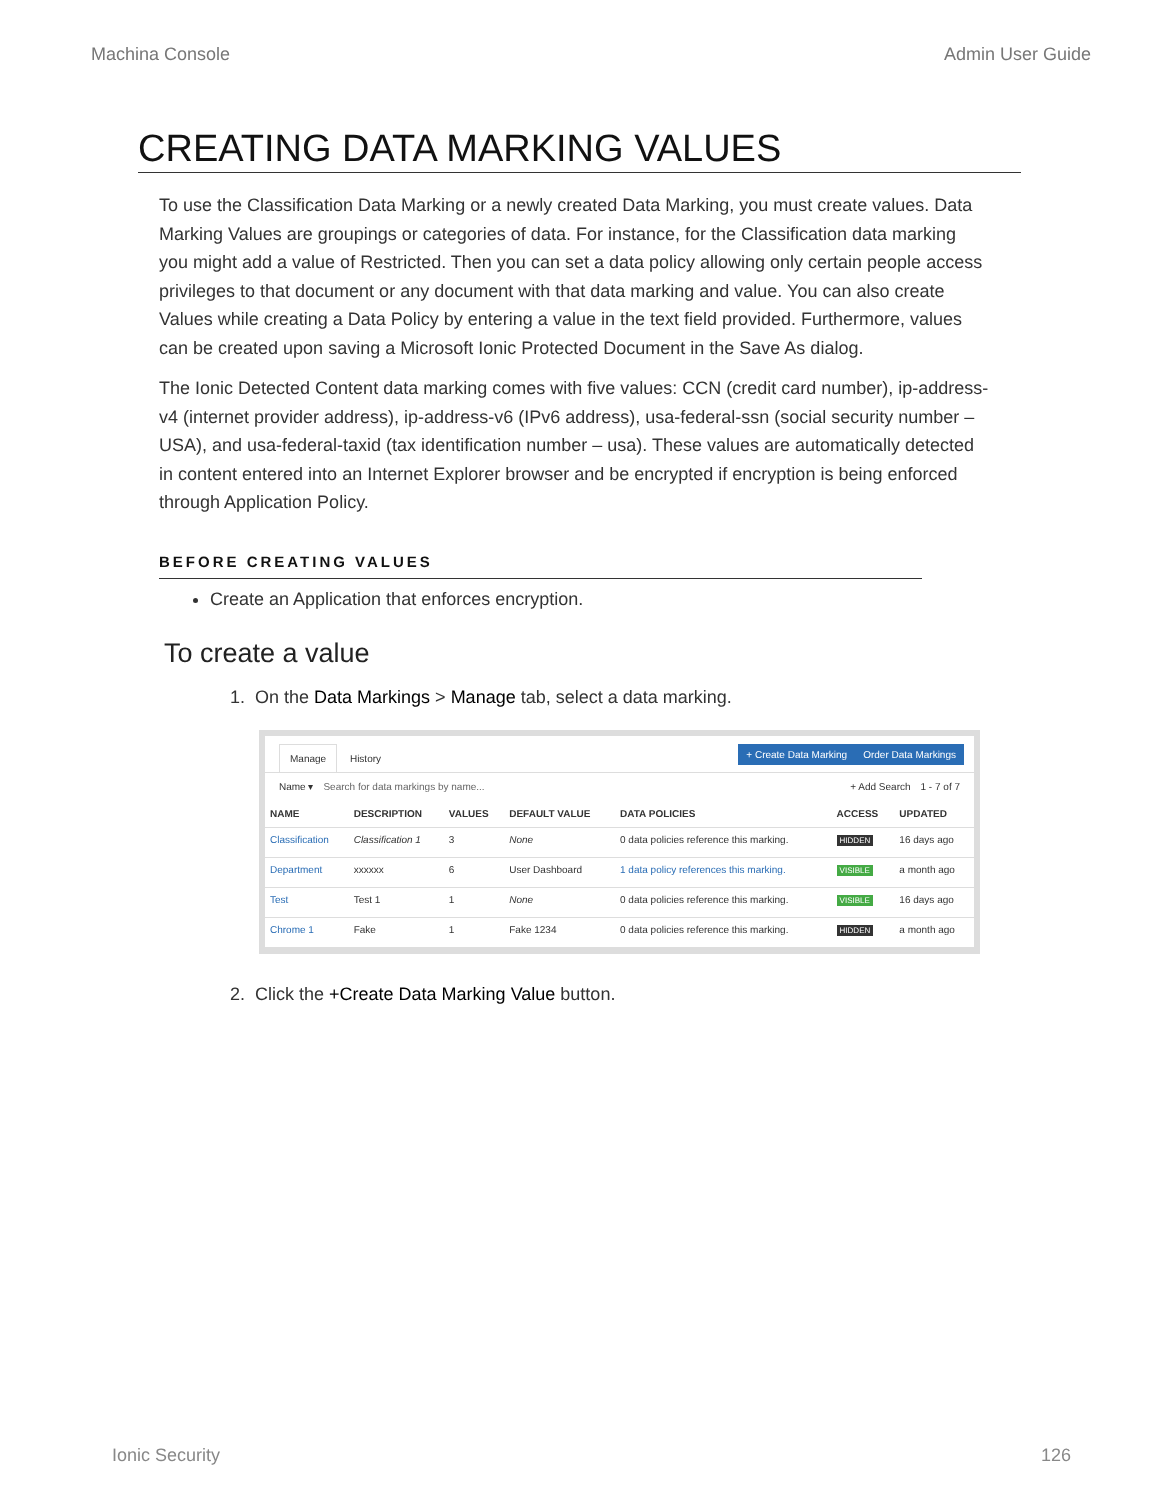Machina Console Admin User Guide
CREATING DATA MARKING VALUES
To use the Classification Data Marking or a newly created Data Marking, you must create values. Data Marking Values are groupings or categories of data. For instance, for the Classification data marking you might add a value of Restricted. Then you can set a data policy allowing only certain people access privileges to that document or any document with that data marking and value. You can also create Values while creating a Data Policy by entering a value in the text field provided. Furthermore, values can be created upon saving a Microsoft Ionic Protected Document in the Save As dialog.
The Ionic Detected Content data marking comes with five values: CCN (credit card number), ip-address-v4 (internet provider address), ip-address-v6 (IPv6 address), usa-federal-ssn (social security number – USA), and usa-federal-taxid (tax identification number – usa). These values are automatically detected in content entered into an Internet Explorer browser and be encrypted if encryption is being enforced through Application Policy.
BEFORE CREATING VALUES
Create an Application that enforces encryption.
To create a value
1. On the Data Markings > Manage tab, select a data marking.
Manage History
+ Create Data Marking Order Data Markings
Name ▾ Search for data markings by name... + Add Search 1 - 7 of 7
| NAME | DESCRIPTION | VALUES | DEFAULT VALUE | DATA POLICIES | ACCESS | UPDATED |
| --- | --- | --- | --- | --- | --- | --- |
| Classification | Classification 1 | 3 | None | 0 data policies reference this marking. | HIDDEN | 16 days ago |
| Department | xxxxxx | 6 | User Dashboard | 1 data policy references this marking. | VISIBLE | a month ago |
| Test | Test 1 | 1 | None | 0 data policies reference this marking. | VISIBLE | 16 days ago |
| Chrome 1 | Fake | 1 | Fake 1234 | 0 data policies reference this marking. | HIDDEN | a month ago |
2. Click the +Create Data Marking Value button.
Ionic Security 126